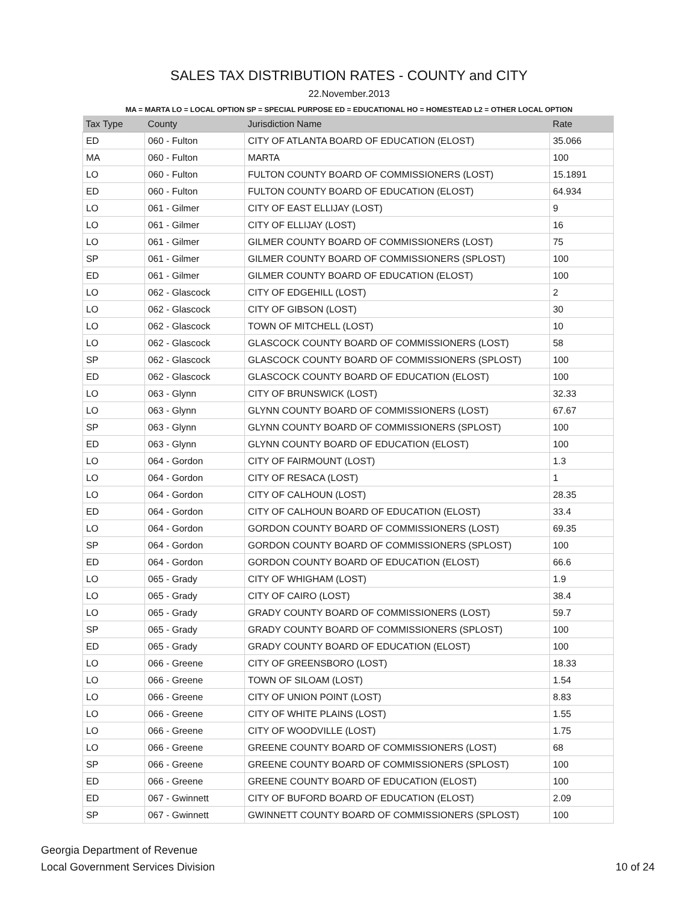SALES TAX DISTRIBUTION RATES - COUNTY and CITY
22.November.2013
MA = MARTA LO = LOCAL OPTION SP = SPECIAL PURPOSE ED = EDUCATIONAL HO = HOMESTEAD L2 = OTHER LOCAL OPTION
| Tax Type | County | Jurisdiction Name | Rate |
| --- | --- | --- | --- |
| ED | 060 - Fulton | CITY OF ATLANTA BOARD OF EDUCATION (ELOST) | 35.066 |
| MA | 060 - Fulton | MARTA | 100 |
| LO | 060 - Fulton | FULTON COUNTY BOARD OF COMMISSIONERS (LOST) | 15.1891 |
| ED | 060 - Fulton | FULTON COUNTY BOARD OF EDUCATION (ELOST) | 64.934 |
| LO | 061 - Gilmer | CITY OF EAST ELLIJAY (LOST) | 9 |
| LO | 061 - Gilmer | CITY OF ELLIJAY (LOST) | 16 |
| LO | 061 - Gilmer | GILMER COUNTY BOARD OF COMMISSIONERS (LOST) | 75 |
| SP | 061 - Gilmer | GILMER COUNTY BOARD OF COMMISSIONERS (SPLOST) | 100 |
| ED | 061 - Gilmer | GILMER COUNTY BOARD OF EDUCATION (ELOST) | 100 |
| LO | 062 - Glascock | CITY OF EDGEHILL (LOST) | 2 |
| LO | 062 - Glascock | CITY OF GIBSON (LOST) | 30 |
| LO | 062 - Glascock | TOWN OF MITCHELL (LOST) | 10 |
| LO | 062 - Glascock | GLASCOCK COUNTY BOARD OF COMMISSIONERS (LOST) | 58 |
| SP | 062 - Glascock | GLASCOCK COUNTY BOARD OF COMMISSIONERS (SPLOST) | 100 |
| ED | 062 - Glascock | GLASCOCK COUNTY BOARD OF EDUCATION (ELOST) | 100 |
| LO | 063 - Glynn | CITY OF BRUNSWICK (LOST) | 32.33 |
| LO | 063 - Glynn | GLYNN COUNTY BOARD OF COMMISSIONERS (LOST) | 67.67 |
| SP | 063 - Glynn | GLYNN COUNTY BOARD OF COMMISSIONERS (SPLOST) | 100 |
| ED | 063 - Glynn | GLYNN COUNTY BOARD OF EDUCATION (ELOST) | 100 |
| LO | 064 - Gordon | CITY OF FAIRMOUNT (LOST) | 1.3 |
| LO | 064 - Gordon | CITY OF RESACA (LOST) | 1 |
| LO | 064 - Gordon | CITY OF CALHOUN (LOST) | 28.35 |
| ED | 064 - Gordon | CITY OF CALHOUN BOARD OF EDUCATION (ELOST) | 33.4 |
| LO | 064 - Gordon | GORDON COUNTY BOARD OF COMMISSIONERS (LOST) | 69.35 |
| SP | 064 - Gordon | GORDON COUNTY BOARD OF COMMISSIONERS (SPLOST) | 100 |
| ED | 064 - Gordon | GORDON COUNTY BOARD OF EDUCATION (ELOST) | 66.6 |
| LO | 065 - Grady | CITY OF WHIGHAM (LOST) | 1.9 |
| LO | 065 - Grady | CITY OF CAIRO (LOST) | 38.4 |
| LO | 065 - Grady | GRADY COUNTY BOARD OF COMMISSIONERS (LOST) | 59.7 |
| SP | 065 - Grady | GRADY COUNTY BOARD OF COMMISSIONERS (SPLOST) | 100 |
| ED | 065 - Grady | GRADY COUNTY BOARD OF EDUCATION (ELOST) | 100 |
| LO | 066 - Greene | CITY OF GREENSBORO (LOST) | 18.33 |
| LO | 066 - Greene | TOWN OF SILOAM (LOST) | 1.54 |
| LO | 066 - Greene | CITY OF UNION POINT (LOST) | 8.83 |
| LO | 066 - Greene | CITY OF WHITE PLAINS (LOST) | 1.55 |
| LO | 066 - Greene | CITY OF WOODVILLE (LOST) | 1.75 |
| LO | 066 - Greene | GREENE COUNTY BOARD OF COMMISSIONERS (LOST) | 68 |
| SP | 066 - Greene | GREENE COUNTY BOARD OF COMMISSIONERS (SPLOST) | 100 |
| ED | 066 - Greene | GREENE COUNTY BOARD OF EDUCATION (ELOST) | 100 |
| ED | 067 - Gwinnett | CITY OF BUFORD BOARD OF EDUCATION (ELOST) | 2.09 |
| SP | 067 - Gwinnett | GWINNETT COUNTY BOARD OF COMMISSIONERS (SPLOST) | 100 |
Georgia Department of Revenue
Local Government Services Division
10 of 24